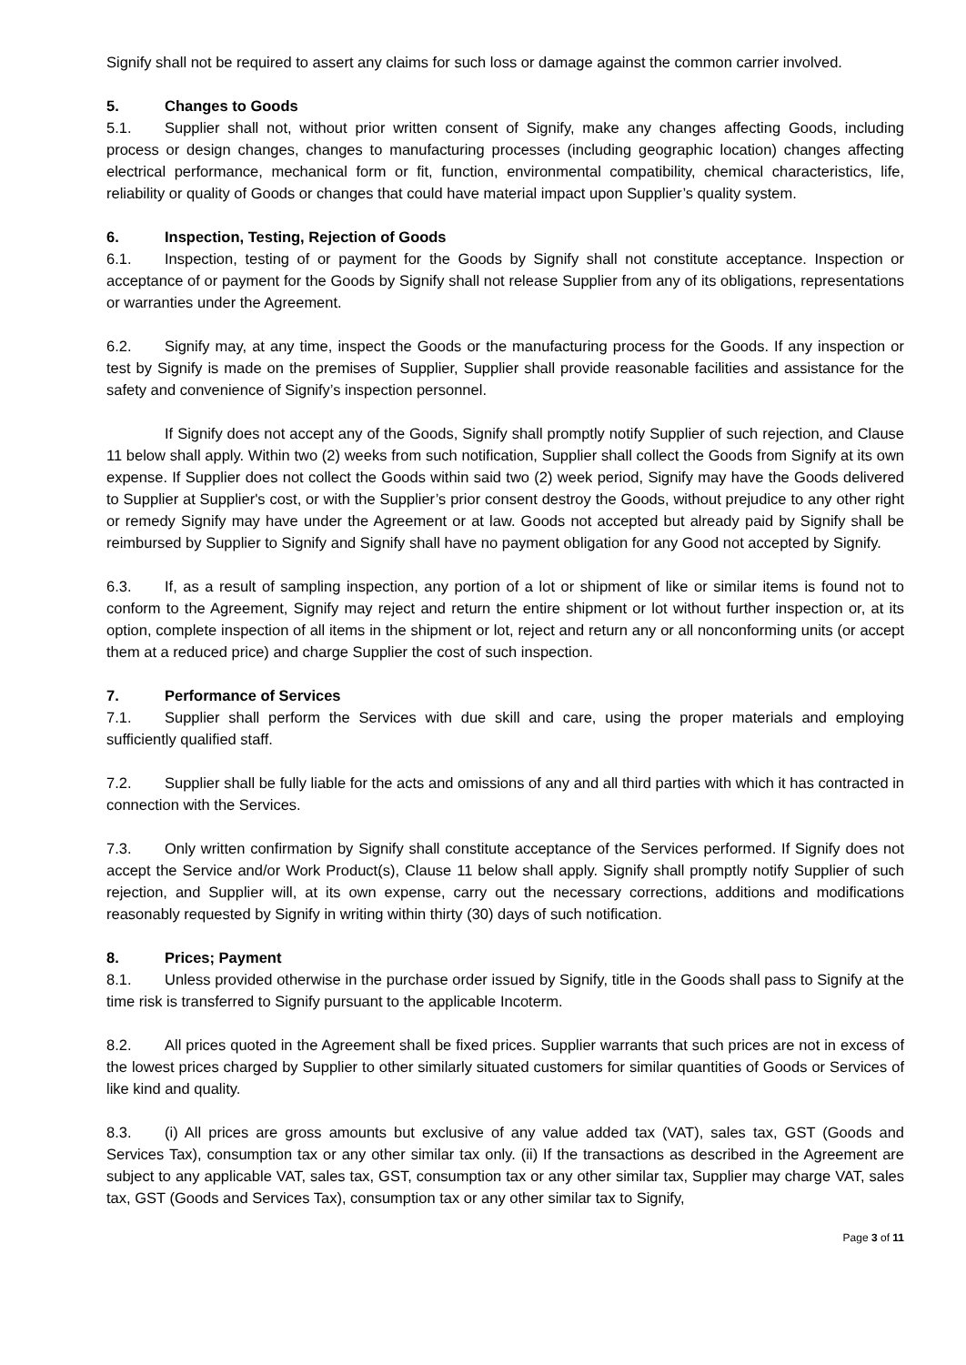Signify shall not be required to assert any claims for such loss or damage against the common carrier involved.
5. Changes to Goods
5.1. Supplier shall not, without prior written consent of Signify, make any changes affecting Goods, including process or design changes, changes to manufacturing processes (including geographic location) changes affecting electrical performance, mechanical form or fit, function, environmental compatibility, chemical characteristics, life, reliability or quality of Goods or changes that could have material impact upon Supplier’s quality system.
6. Inspection, Testing, Rejection of Goods
6.1. Inspection, testing of or payment for the Goods by Signify shall not constitute acceptance. Inspection or acceptance of or payment for the Goods by Signify shall not release Supplier from any of its obligations, representations or warranties under the Agreement.
6.2. Signify may, at any time, inspect the Goods or the manufacturing process for the Goods. If any inspection or test by Signify is made on the premises of Supplier, Supplier shall provide reasonable facilities and assistance for the safety and convenience of Signify’s inspection personnel.
If Signify does not accept any of the Goods, Signify shall promptly notify Supplier of such rejection, and Clause 11 below shall apply. Within two (2) weeks from such notification, Supplier shall collect the Goods from Signify at its own expense. If Supplier does not collect the Goods within said two (2) week period, Signify may have the Goods delivered to Supplier at Supplier's cost, or with the Supplier’s prior consent destroy the Goods, without prejudice to any other right or remedy Signify may have under the Agreement or at law. Goods not accepted but already paid by Signify shall be reimbursed by Supplier to Signify and Signify shall have no payment obligation for any Good not accepted by Signify.
6.3. If, as a result of sampling inspection, any portion of a lot or shipment of like or similar items is found not to conform to the Agreement, Signify may reject and return the entire shipment or lot without further inspection or, at its option, complete inspection of all items in the shipment or lot, reject and return any or all nonconforming units (or accept them at a reduced price) and charge Supplier the cost of such inspection.
7. Performance of Services
7.1. Supplier shall perform the Services with due skill and care, using the proper materials and employing sufficiently qualified staff.
7.2. Supplier shall be fully liable for the acts and omissions of any and all third parties with which it has contracted in connection with the Services.
7.3. Only written confirmation by Signify shall constitute acceptance of the Services performed. If Signify does not accept the Service and/or Work Product(s), Clause 11 below shall apply. Signify shall promptly notify Supplier of such rejection, and Supplier will, at its own expense, carry out the necessary corrections, additions and modifications reasonably requested by Signify in writing within thirty (30) days of such notification.
8. Prices; Payment
8.1. Unless provided otherwise in the purchase order issued by Signify, title in the Goods shall pass to Signify at the time risk is transferred to Signify pursuant to the applicable Incoterm.
8.2. All prices quoted in the Agreement shall be fixed prices. Supplier warrants that such prices are not in excess of the lowest prices charged by Supplier to other similarly situated customers for similar quantities of Goods or Services of like kind and quality.
8.3. (i) All prices are gross amounts but exclusive of any value added tax (VAT), sales tax, GST (Goods and Services Tax), consumption tax or any other similar tax only. (ii) If the transactions as described in the Agreement are subject to any applicable VAT, sales tax, GST, consumption tax or any other similar tax, Supplier may charge VAT, sales tax, GST (Goods and Services Tax), consumption tax or any other similar tax to Signify,
Page 3 of 11